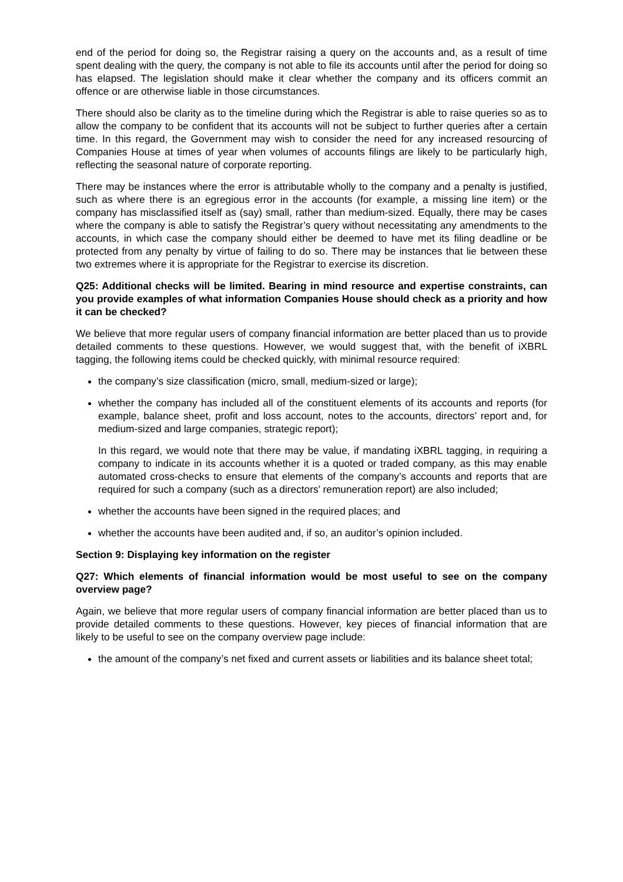end of the period for doing so, the Registrar raising a query on the accounts and, as a result of time spent dealing with the query, the company is not able to file its accounts until after the period for doing so has elapsed. The legislation should make it clear whether the company and its officers commit an offence or are otherwise liable in those circumstances.
There should also be clarity as to the timeline during which the Registrar is able to raise queries so as to allow the company to be confident that its accounts will not be subject to further queries after a certain time. In this regard, the Government may wish to consider the need for any increased resourcing of Companies House at times of year when volumes of accounts filings are likely to be particularly high, reflecting the seasonal nature of corporate reporting.
There may be instances where the error is attributable wholly to the company and a penalty is justified, such as where there is an egregious error in the accounts (for example, a missing line item) or the company has misclassified itself as (say) small, rather than medium-sized. Equally, there may be cases where the company is able to satisfy the Registrar’s query without necessitating any amendments to the accounts, in which case the company should either be deemed to have met its filing deadline or be protected from any penalty by virtue of failing to do so. There may be instances that lie between these two extremes where it is appropriate for the Registrar to exercise its discretion.
Q25: Additional checks will be limited. Bearing in mind resource and expertise constraints, can you provide examples of what information Companies House should check as a priority and how it can be checked?
We believe that more regular users of company financial information are better placed than us to provide detailed comments to these questions. However, we would suggest that, with the benefit of iXBRL tagging, the following items could be checked quickly, with minimal resource required:
the company’s size classification (micro, small, medium-sized or large);
whether the company has included all of the constituent elements of its accounts and reports (for example, balance sheet, profit and loss account, notes to the accounts, directors’ report and, for medium-sized and large companies, strategic report);
In this regard, we would note that there may be value, if mandating iXBRL tagging, in requiring a company to indicate in its accounts whether it is a quoted or traded company, as this may enable automated cross-checks to ensure that elements of the company’s accounts and reports that are required for such a company (such as a directors’ remuneration report) are also included;
whether the accounts have been signed in the required places; and
whether the accounts have been audited and, if so, an auditor’s opinion included.
Section 9: Displaying key information on the register
Q27: Which elements of financial information would be most useful to see on the company overview page?
Again, we believe that more regular users of company financial information are better placed than us to provide detailed comments to these questions. However, key pieces of financial information that are likely to be useful to see on the company overview page include:
the amount of the company’s net fixed and current assets or liabilities and its balance sheet total;